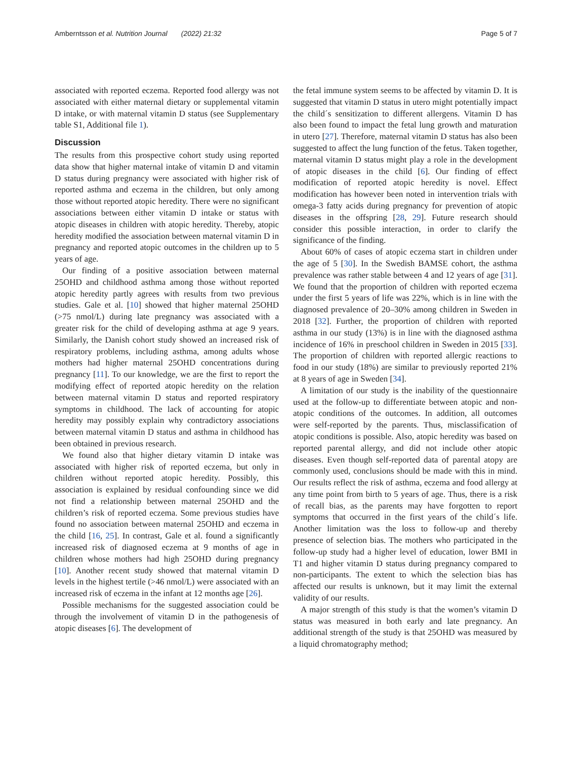Amberntsson et al. Nutrition Journal (2022) 21:32 Page 5 of 7
associated with reported eczema. Reported food allergy was not associated with either maternal dietary or supplemental vitamin D intake, or with maternal vitamin D status (see Supplementary table S1, Additional file 1).
Discussion
The results from this prospective cohort study using reported data show that higher maternal intake of vitamin D and vitamin D status during pregnancy were associated with higher risk of reported asthma and eczema in the children, but only among those without reported atopic heredity. There were no significant associations between either vitamin D intake or status with atopic diseases in children with atopic heredity. Thereby, atopic heredity modified the association between maternal vitamin D in pregnancy and reported atopic outcomes in the children up to 5 years of age.
Our finding of a positive association between maternal 25OHD and childhood asthma among those without reported atopic heredity partly agrees with results from two previous studies. Gale et al. [10] showed that higher maternal 25OHD (>75 nmol/L) during late pregnancy was associated with a greater risk for the child of developing asthma at age 9 years. Similarly, the Danish cohort study showed an increased risk of respiratory problems, including asthma, among adults whose mothers had higher maternal 25OHD concentrations during pregnancy [11]. To our knowledge, we are the first to report the modifying effect of reported atopic heredity on the relation between maternal vitamin D status and reported respiratory symptoms in childhood. The lack of accounting for atopic heredity may possibly explain why contradictory associations between maternal vitamin D status and asthma in childhood has been obtained in previous research.
We found also that higher dietary vitamin D intake was associated with higher risk of reported eczema, but only in children without reported atopic heredity. Possibly, this association is explained by residual confounding since we did not find a relationship between maternal 25OHD and the children’s risk of reported eczema. Some previous studies have found no association between maternal 25OHD and eczema in the child [16, 25]. In contrast, Gale et al. found a significantly increased risk of diagnosed eczema at 9 months of age in children whose mothers had high 25OHD during pregnancy [10]. Another recent study showed that maternal vitamin D levels in the highest tertile (>46 nmol/L) were associated with an increased risk of eczema in the infant at 12 months age [26].
Possible mechanisms for the suggested association could be through the involvement of vitamin D in the pathogenesis of atopic diseases [6]. The development of
the fetal immune system seems to be affected by vitamin D. It is suggested that vitamin D status in utero might potentially impact the child´s sensitization to different allergens. Vitamin D has also been found to impact the fetal lung growth and maturation in utero [27]. Therefore, maternal vitamin D status has also been suggested to affect the lung function of the fetus. Taken together, maternal vitamin D status might play a role in the development of atopic diseases in the child [6]. Our finding of effect modification of reported atopic heredity is novel. Effect modification has however been noted in intervention trials with omega-3 fatty acids during pregnancy for prevention of atopic diseases in the offspring [28, 29]. Future research should consider this possible interaction, in order to clarify the significance of the finding.
About 60% of cases of atopic eczema start in children under the age of 5 [30]. In the Swedish BAMSE cohort, the asthma prevalence was rather stable between 4 and 12 years of age [31]. We found that the proportion of children with reported eczema under the first 5 years of life was 22%, which is in line with the diagnosed prevalence of 20–30% among children in Sweden in 2018 [32]. Further, the proportion of children with reported asthma in our study (13%) is in line with the diagnosed asthma incidence of 16% in preschool children in Sweden in 2015 [33]. The proportion of children with reported allergic reactions to food in our study (18%) are similar to previously reported 21% at 8 years of age in Sweden [34].
A limitation of our study is the inability of the questionnaire used at the follow-up to differentiate between atopic and non-atopic conditions of the outcomes. In addition, all outcomes were self-reported by the parents. Thus, misclassification of atopic conditions is possible. Also, atopic heredity was based on reported parental allergy, and did not include other atopic diseases. Even though self-reported data of parental atopy are commonly used, conclusions should be made with this in mind. Our results reflect the risk of asthma, eczema and food allergy at any time point from birth to 5 years of age. Thus, there is a risk of recall bias, as the parents may have forgotten to report symptoms that occurred in the first years of the child´s life. Another limitation was the loss to follow-up and thereby presence of selection bias. The mothers who participated in the follow-up study had a higher level of education, lower BMI in T1 and higher vitamin D status during pregnancy compared to non-participants. The extent to which the selection bias has affected our results is unknown, but it may limit the external validity of our results.
A major strength of this study is that the women’s vitamin D status was measured in both early and late pregnancy. An additional strength of the study is that 25OHD was measured by a liquid chromatography method;